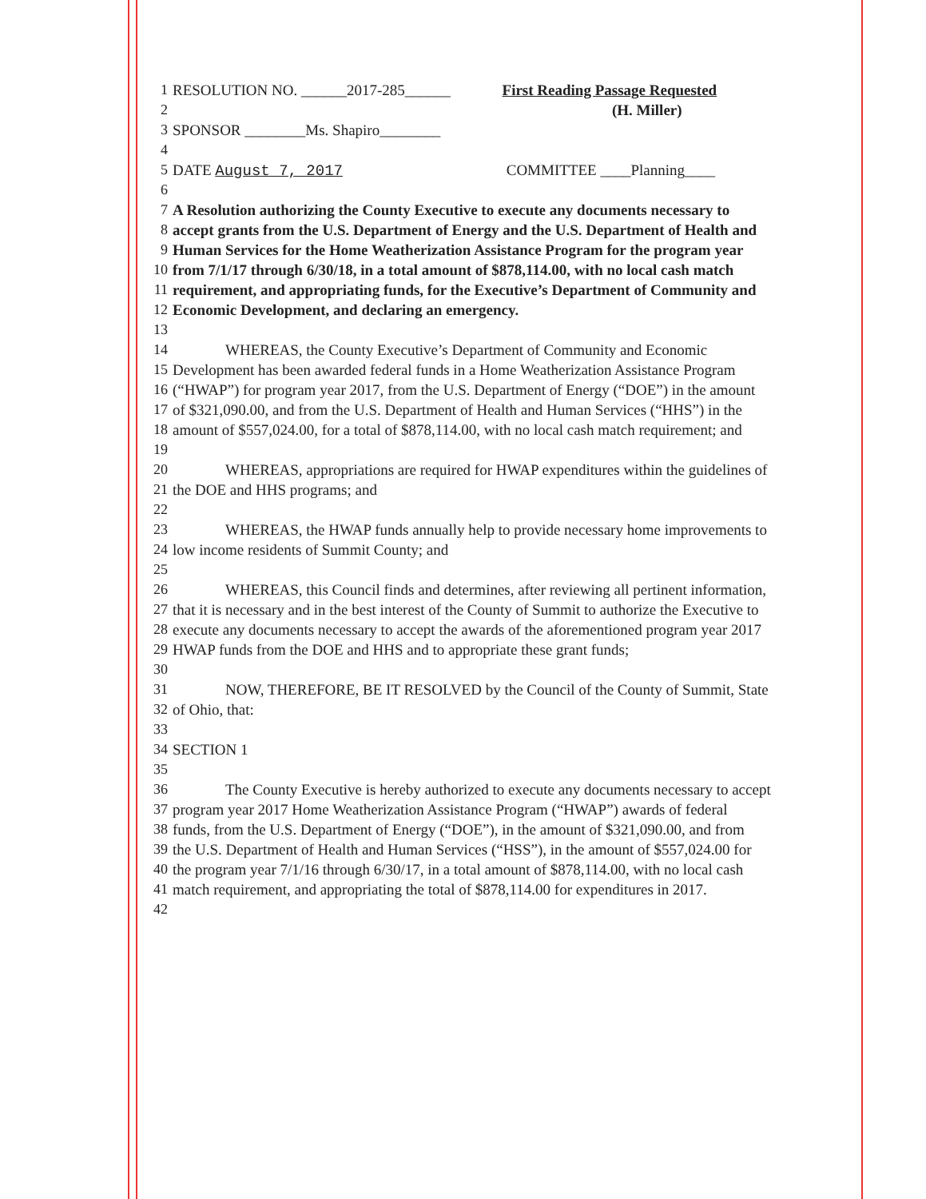1 RESOLUTION NO. ______2017-285______ First Reading Passage Requested
2 (H. Miller)
3 SPONSOR ________Ms. Shapiro________
4
5 DATE August 7, 2017 COMMITTEE ____Planning____
6
7 A Resolution authorizing the County Executive to execute any documents necessary to
8 accept grants from the U.S. Department of Energy and the U.S. Department of Health and
9 Human Services for the Home Weatherization Assistance Program for the program year
10 from 7/1/17 through 6/30/18, in a total amount of $878,114.00, with no local cash match
11 requirement, and appropriating funds, for the Executive’s Department of Community and
12 Economic Development, and declaring an emergency.
13
14 WHEREAS, the County Executive’s Department of Community and Economic
15 Development has been awarded federal funds in a Home Weatherization Assistance Program
16 (“HWAP”) for program year 2017, from the U.S. Department of Energy (“DOE”) in the amount
17 of $321,090.00, and from the U.S. Department of Health and Human Services (“HHS”) in the
18 amount of $557,024.00, for a total of $878,114.00, with no local cash match requirement; and
19
20 WHEREAS, appropriations are required for HWAP expenditures within the guidelines of
21 the DOE and HHS programs; and
22
23 WHEREAS, the HWAP funds annually help to provide necessary home improvements to
24 low income residents of Summit County; and
25
26 WHEREAS, this Council finds and determines, after reviewing all pertinent information,
27 that it is necessary and in the best interest of the County of Summit to authorize the Executive to
28 execute any documents necessary to accept the awards of the aforementioned program year 2017
29 HWAP funds from the DOE and HHS and to appropriate these grant funds;
30
31 NOW, THEREFORE, BE IT RESOLVED by the Council of the County of Summit, State
32 of Ohio, that:
33
34 SECTION 1
35
36 The County Executive is hereby authorized to execute any documents necessary to accept
37 program year 2017 Home Weatherization Assistance Program (“HWAP”) awards of federal
38 funds, from the U.S. Department of Energy (“DOE”), in the amount of $321,090.00, and from
39 the U.S. Department of Health and Human Services (“HSS”), in the amount of $557,024.00 for
40 the program year 7/1/16 through 6/30/17, in a total amount of $878,114.00, with no local cash
41 match requirement, and appropriating the total of $878,114.00 for expenditures in 2017.
42